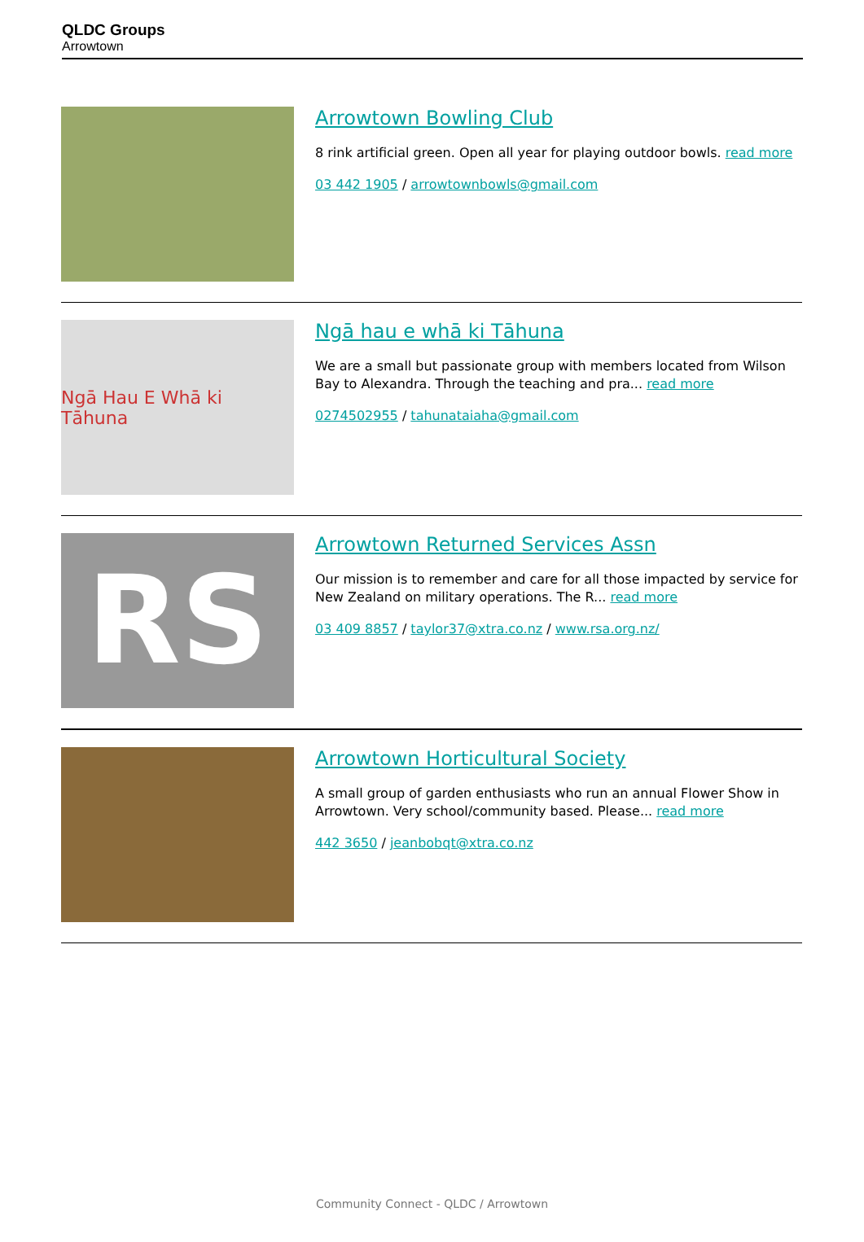QLDC Groups
Arrowtown
Arrowtown Bowling Club
8 rink artificial green. Open all year for playing outdoor bowls. read more
03 442 1905 / arrowtownbowls@gmail.com
Ngā Hau E Whā ki Tāhuna
Ngā hau e whā ki Tāhuna
We are a small but passionate group with members located from Wilson Bay to Alexandra. Through the teaching and pra... read more
0274502955 / tahunataiaha@gmail.com
RS
Arrowtown Returned Services Assn
Our mission is to remember and care for all those impacted by service for New Zealand on military operations. The R... read more
03 409 8857 / taylor37@xtra.co.nz / www.rsa.org.nz/
Arrowtown Horticultural Society
A small group of garden enthusiasts who run an annual Flower Show in Arrowtown. Very school/community based. Please... read more
442 3650 / jeanbobqt@xtra.co.nz
Community Connect - QLDC / Arrowtown